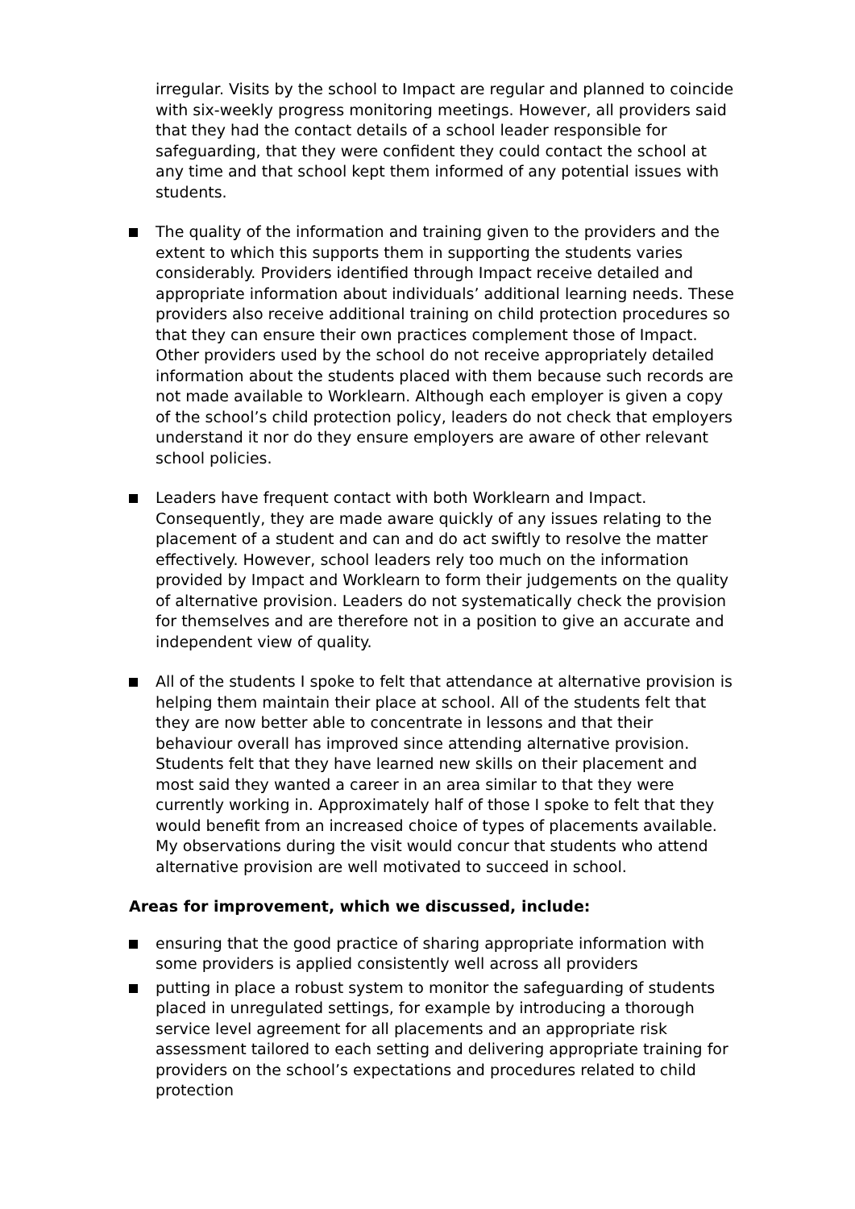irregular. Visits by the school to Impact are regular and planned to coincide with six-weekly progress monitoring meetings. However, all providers said that they had the contact details of a school leader responsible for safeguarding, that they were confident they could contact the school at any time and that school kept them informed of any potential issues with students.
The quality of the information and training given to the providers and the extent to which this supports them in supporting the students varies considerably. Providers identified through Impact receive detailed and appropriate information about individuals’ additional learning needs. These providers also receive additional training on child protection procedures so that they can ensure their own practices complement those of Impact. Other providers used by the school do not receive appropriately detailed information about the students placed with them because such records are not made available to Worklearn. Although each employer is given a copy of the school’s child protection policy, leaders do not check that employers understand it nor do they ensure employers are aware of other relevant school policies.
Leaders have frequent contact with both Worklearn and Impact. Consequently, they are made aware quickly of any issues relating to the placement of a student and can and do act swiftly to resolve the matter effectively. However, school leaders rely too much on the information provided by Impact and Worklearn to form their judgements on the quality of alternative provision. Leaders do not systematically check the provision for themselves and are therefore not in a position to give an accurate and independent view of quality.
All of the students I spoke to felt that attendance at alternative provision is helping them maintain their place at school. All of the students felt that they are now better able to concentrate in lessons and that their behaviour overall has improved since attending alternative provision. Students felt that they have learned new skills on their placement and most said they wanted a career in an area similar to that they were currently working in. Approximately half of those I spoke to felt that they would benefit from an increased choice of types of placements available. My observations during the visit would concur that students who attend alternative provision are well motivated to succeed in school.
Areas for improvement, which we discussed, include:
ensuring that the good practice of sharing appropriate information with some providers is applied consistently well across all providers
putting in place a robust system to monitor the safeguarding of students placed in unregulated settings, for example by introducing a thorough service level agreement for all placements and an appropriate risk assessment tailored to each setting and delivering appropriate training for providers on the school’s expectations and procedures related to child protection